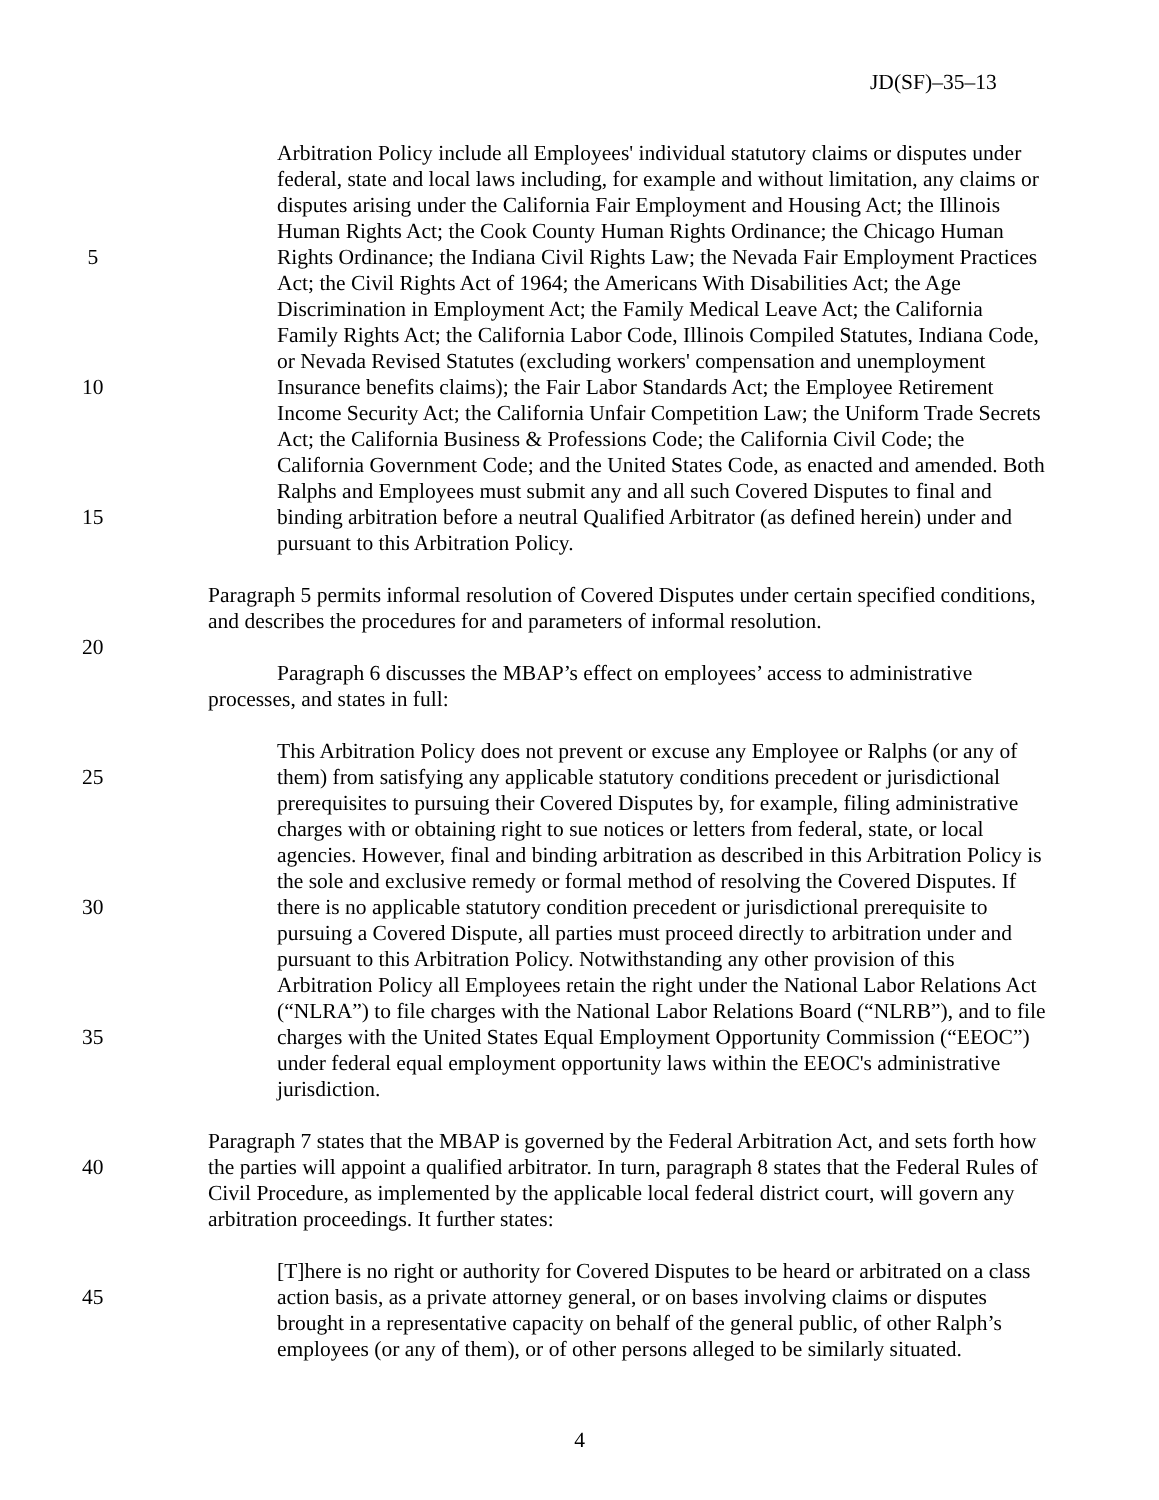JD(SF)–35–13
Arbitration Policy include all Employees' individual statutory claims or disputes under
federal, state and local laws including, for example and without limitation, any claims or
disputes arising under the California Fair Employment and Housing Act; the Illinois
Human Rights Act; the Cook County Human Rights Ordinance; the Chicago Human
5 Rights Ordinance; the Indiana Civil Rights Law; the Nevada Fair Employment Practices
Act; the Civil Rights Act of 1964; the Americans With Disabilities Act; the Age
Discrimination in Employment Act; the Family Medical Leave Act; the California
Family Rights Act; the California Labor Code, Illinois Compiled Statutes, Indiana Code,
or Nevada Revised Statutes (excluding workers' compensation and unemployment
10 Insurance benefits claims); the Fair Labor Standards Act; the Employee Retirement
Income Security Act; the California Unfair Competition Law; the Uniform Trade Secrets
Act; the California Business & Professions Code; the California Civil Code; the
California Government Code; and the United States Code, as enacted and amended. Both
Ralphs and Employees must submit any and all such Covered Disputes to final and
15 binding arbitration before a neutral Qualified Arbitrator (as defined herein) under and
pursuant to this Arbitration Policy.
Paragraph 5 permits informal resolution of Covered Disputes under certain specified conditions,
and describes the procedures for and parameters of informal resolution.
20
Paragraph 6 discusses the MBAP’s effect on employees’ access to administrative
processes, and states in full:
This Arbitration Policy does not prevent or excuse any Employee or Ralphs (or any of
25 them) from satisfying any applicable statutory conditions precedent or jurisdictional
prerequisites to pursuing their Covered Disputes by, for example, filing administrative
charges with or obtaining right to sue notices or letters from federal, state, or local
agencies. However, final and binding arbitration as described in this Arbitration Policy is
the sole and exclusive remedy or formal method of resolving the Covered Disputes. If
30 there is no applicable statutory condition precedent or jurisdictional prerequisite to
pursuing a Covered Dispute, all parties must proceed directly to arbitration under and
pursuant to this Arbitration Policy. Notwithstanding any other provision of this
Arbitration Policy all Employees retain the right under the National Labor Relations Act
(“NLRA”) to file charges with the National Labor Relations Board (“NLRB”), and to file
35 charges with the United States Equal Employment Opportunity Commission (“EEOC”)
under federal equal employment opportunity laws within the EEOC's administrative
jurisdiction.
Paragraph 7 states that the MBAP is governed by the Federal Arbitration Act, and sets forth how
40 the parties will appoint a qualified arbitrator. In turn, paragraph 8 states that the Federal Rules of
Civil Procedure, as implemented by the applicable local federal district court, will govern any
arbitration proceedings. It further states:
[T]here is no right or authority for Covered Disputes to be heard or arbitrated on a class
45 action basis, as a private attorney general, or on bases involving claims or disputes
brought in a representative capacity on behalf of the general public, of other Ralph’s
employees (or any of them), or of other persons alleged to be similarly situated.
4